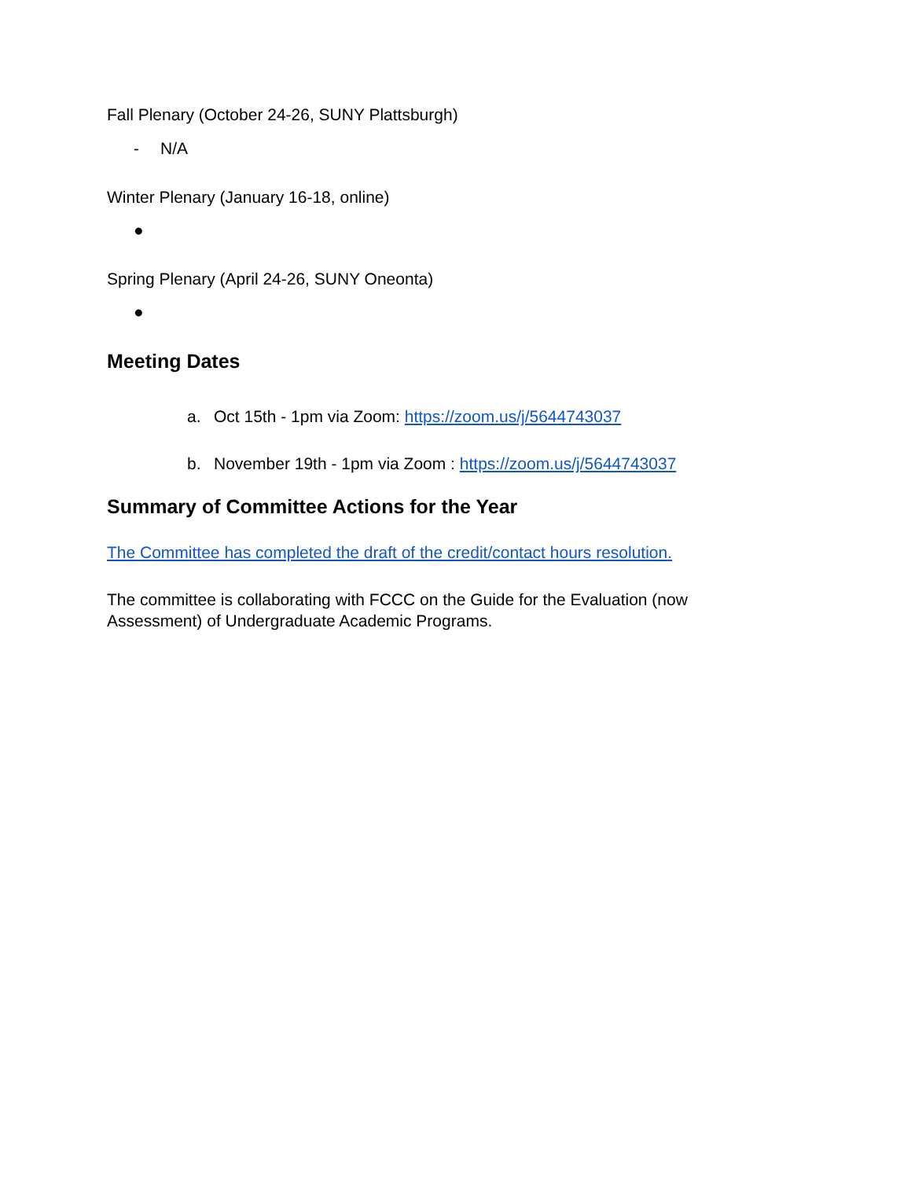Fall Plenary (October 24-26, SUNY Plattsburgh)
- N/A
Winter Plenary (January 16-18, online)
●
Spring Plenary (April 24-26, SUNY Oneonta)
●
Meeting Dates
a. Oct 15th - 1pm via Zoom: https://zoom.us/j/5644743037
b. November 19th - 1pm via Zoom : https://zoom.us/j/5644743037
Summary of Committee Actions for the Year
The Committee has completed the draft of the credit/contact hours resolution.
The committee is collaborating with FCCC on the Guide for the Evaluation (now Assessment) of Undergraduate Academic Programs.